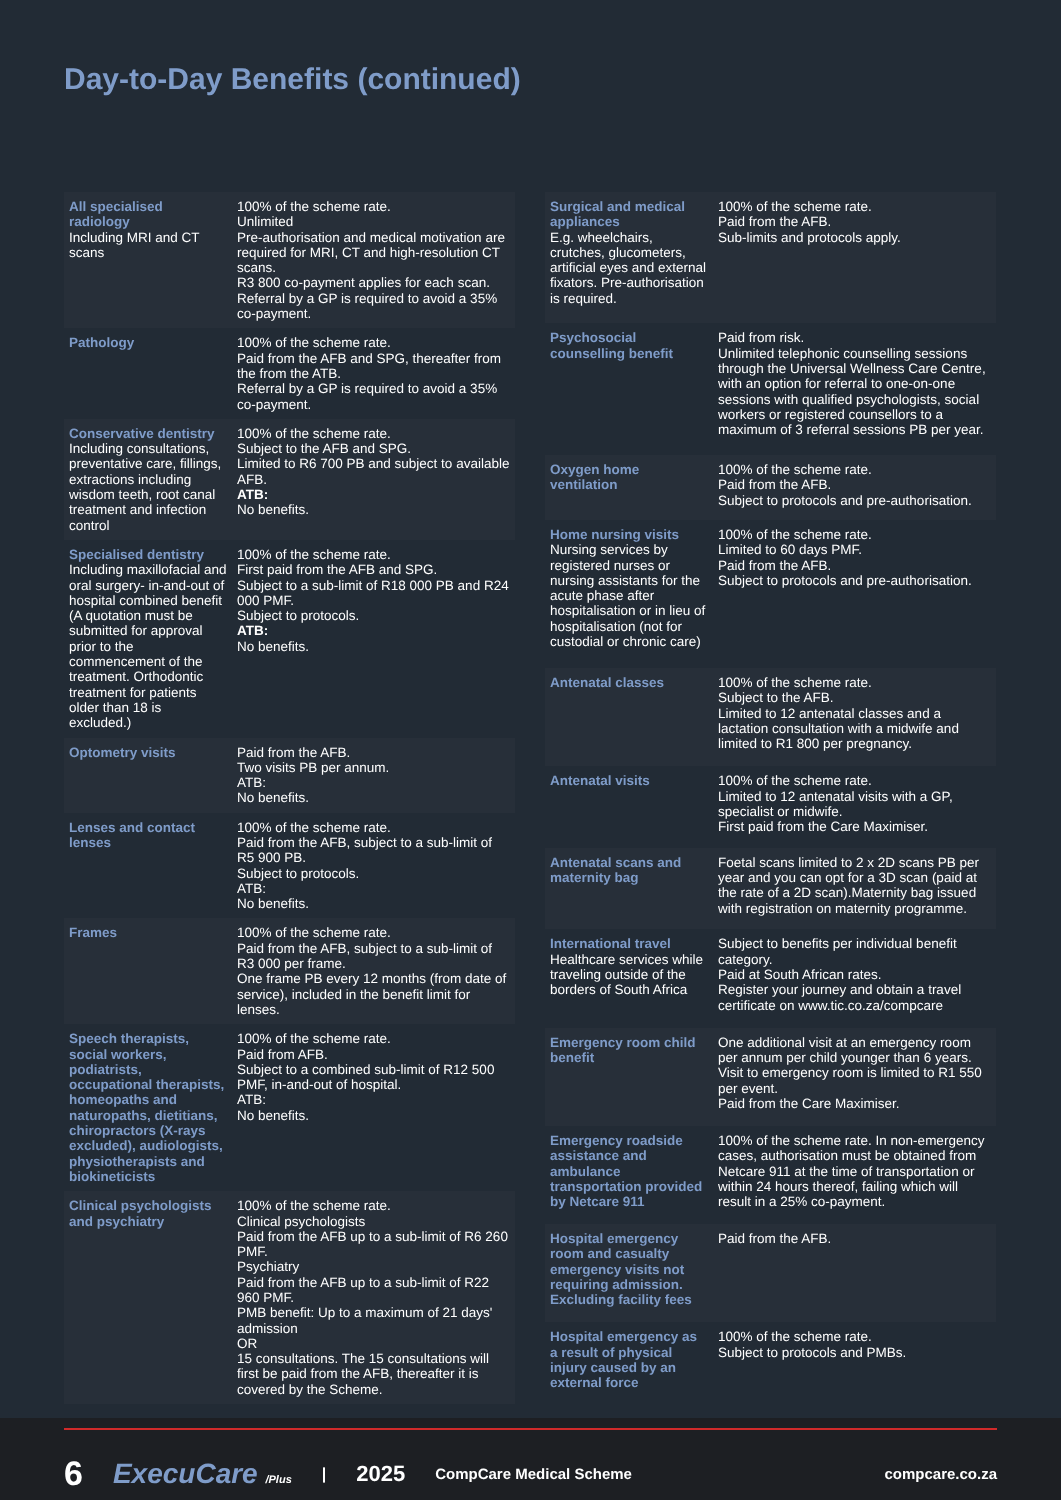Day-to-Day Benefits (continued)
| All specialised radiology Including MRI and CT scans | 100% of the scheme rate. Unlimited Pre-authorisation and medical motivation are required for MRI, CT and high-resolution CT scans. R3 800 co-payment applies for each scan. Referral by a GP is required to avoid a 35% co-payment. |
| Pathology | 100% of the scheme rate. Paid from the AFB and SPG, thereafter from the from the ATB. Referral by a GP is required to avoid a 35% co-payment. |
| Conservative dentistry Including consultations, preventative care, fillings, extractions including wisdom teeth, root canal treatment and infection control | 100% of the scheme rate. Subject to the AFB and SPG. Limited to R6 700 PB and subject to available AFB. ATB: No benefits. |
| Specialised dentistry Including maxillofacial and oral surgery- in-and-out of hospital combined benefit (A quotation must be submitted for approval prior to the commencement of the treatment. Orthodontic treatment for patients older than 18 is excluded.) | 100% of the scheme rate. First paid from the AFB and SPG. Subject to a sub-limit of R18 000 PB and R24 000 PMF. Subject to protocols. ATB: No benefits. |
| Optometry visits | Paid from the AFB. Two visits PB per annum. ATB: No benefits. |
| Lenses and contact lenses | 100% of the scheme rate. Paid from the AFB, subject to a sub-limit of R5 900 PB. Subject to protocols. ATB: No benefits. |
| Frames | 100% of the scheme rate. Paid from the AFB, subject to a sub-limit of R3 000 per frame. One frame PB every 12 months (from date of service), included in the benefit limit for lenses. |
| Speech therapists, social workers, podiatrists, occupational therapists, homeopaths and naturopaths, dietitians, chiropractors (X-rays excluded), audiologists, physiotherapists and biokineticists | 100% of the scheme rate. Paid from AFB. Subject to a combined sub-limit of R12 500 PMF, in-and-out of hospital. ATB: No benefits. |
| Clinical psychologists and psychiatry | 100% of the scheme rate. Clinical psychologists Paid from the AFB up to a sub-limit of R6 260 PMF. Psychiatry Paid from the AFB up to a sub-limit of R22 960 PMF. PMB benefit: Up to a maximum of 21 days' admission OR 15 consultations. The 15 consultations will first be paid from the AFB, thereafter it is covered by the Scheme. |
| Surgical and medical appliances E.g. wheelchairs, crutches, glucometers, artificial eyes and external fixators. Pre-authorisation is required. | 100% of the scheme rate. Paid from the AFB. Sub-limits and protocols apply. |
| Psychosocial counselling benefit | Paid from risk. Unlimited telephonic counselling sessions through the Universal Wellness Care Centre, with an option for referral to one-on-one sessions with qualified psychologists, social workers or registered counsellors to a maximum of 3 referral sessions PB per year. |
| Oxygen home ventilation | 100% of the scheme rate. Paid from the AFB. Subject to protocols and pre-authorisation. |
| Home nursing visits Nursing services by registered nurses or nursing assistants for the acute phase after hospitalisation or in lieu of hospitalisation (not for custodial or chronic care) | 100% of the scheme rate. Limited to 60 days PMF. Paid from the AFB. Subject to protocols and pre-authorisation. |
| Antenatal classes | 100% of the scheme rate. Subject to the AFB. Limited to 12 antenatal classes and a lactation consultation with a midwife and limited to R1 800 per pregnancy. |
| Antenatal visits | 100% of the scheme rate. Limited to 12 antenatal visits with a GP, specialist or midwife. First paid from the Care Maximiser. |
| Antenatal scans and maternity bag | Foetal scans limited to 2 x 2D scans PB per year and you can opt for a 3D scan (paid at the rate of a 2D scan).Maternity bag issued with registration on maternity programme. |
| International travel Healthcare services while traveling outside of the borders of South Africa | Subject to benefits per individual benefit category. Paid at South African rates. Register your journey and obtain a travel certificate on www.tic.co.za/compcare |
| Emergency room child benefit | One additional visit at an emergency room per annum per child younger than 6 years. Visit to emergency room is limited to R1 550 per event. Paid from the Care Maximiser. |
| Emergency roadside assistance and ambulance transportation provided by Netcare 911 | 100% of the scheme rate. In non-emergency cases, authorisation must be obtained from Netcare 911 at the time of transportation or within 24 hours thereof, failing which will result in a 25% co-payment. |
| Hospital emergency room and casualty emergency visits not requiring admission. Excluding facility fees | Paid from the AFB. |
| Hospital emergency as a result of physical injury caused by an external force | 100% of the scheme rate. Subject to protocols and PMBs. |
6 ExecuCare /Plus | 2025 CompCare Medical Scheme compcare.co.za